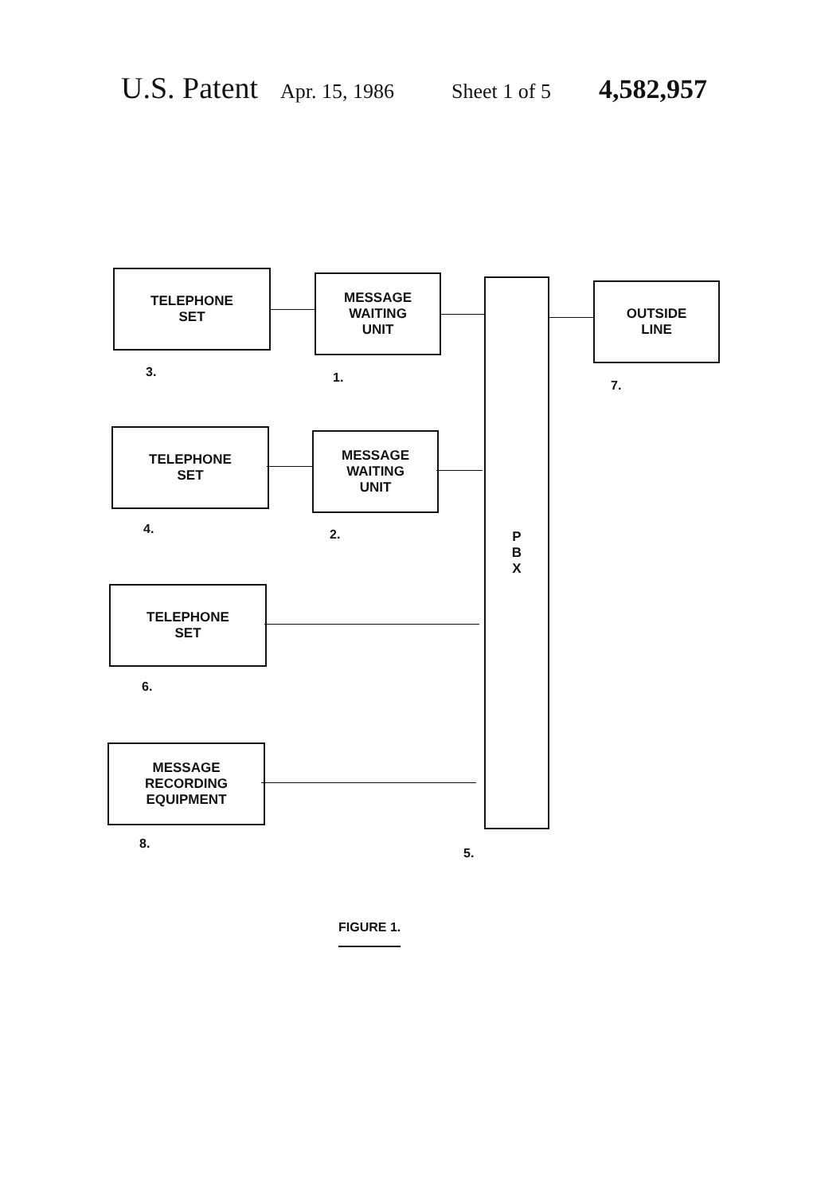U.S. Patent Apr. 15, 1986 Sheet 1 of 5 4,582,957
TELEPHONE
SET
3.
MESSAGE
WAITING
UNIT
1.
P
B
X
OUTSIDE
LINE
7.
TELEPHONE
SET
4.
MESSAGE
WAITING
UNIT
2.
TELEPHONE
SET
6.
MESSAGE
RECORDING
EQUIPMENT
8.
5.
FIGURE 1.